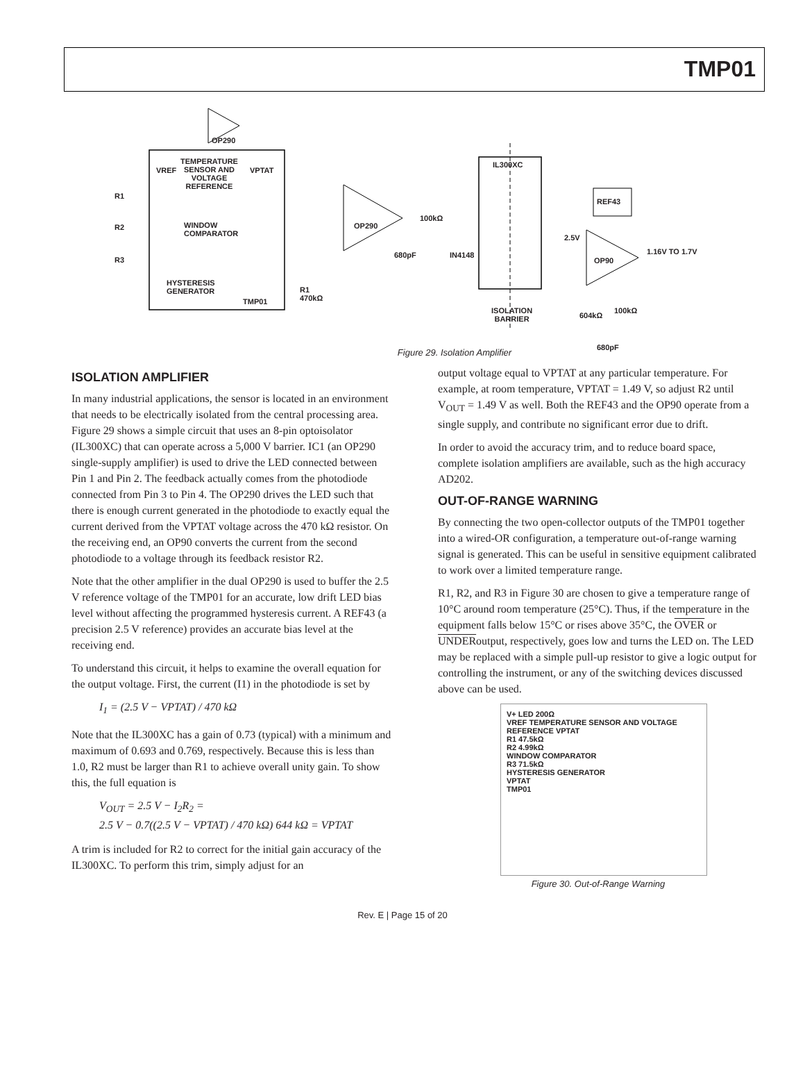TMP01
OP290
TEMPERATURE
SENSOR AND
VOLTAGE
REFERENCE
VREF VPTAT
WINDOW
COMPARATOR
HYSTERESIS
GENERATOR
TMP01
R1
R2
R3
R1
470kΩ
OP290
100kΩ
680pF IN4148
IL300XC
ISOLATION
BARRIER
REF43
2.5V
OP90
1.16V TO 1.7V
604kΩ
100kΩ
680pF
Figure 29. Isolation Amplifier
ISOLATION AMPLIFIER
In many industrial applications, the sensor is located in an environment that needs to be electrically isolated from the central processing area. Figure 29 shows a simple circuit that uses an 8-pin optoisolator (IL300XC) that can operate across a 5,000 V barrier. IC1 (an OP290 single-supply amplifier) is used to drive the LED connected between Pin 1 and Pin 2. The feedback actually comes from the photodiode connected from Pin 3 to Pin 4. The OP290 drives the LED such that there is enough current generated in the photodiode to exactly equal the current derived from the VPTAT voltage across the 470 kΩ resistor. On the receiving end, an OP90 converts the current from the second photodiode to a voltage through its feedback resistor R2.
Note that the other amplifier in the dual OP290 is used to buffer the 2.5 V reference voltage of the TMP01 for an accurate, low drift LED bias level without affecting the programmed hysteresis current. A REF43 (a precision 2.5 V reference) provides an accurate bias level at the receiving end.
To understand this circuit, it helps to examine the overall equation for the output voltage. First, the current (I1) in the photodiode is set by
I<sub>1</sub> = (2.5 V − VPTAT) / 470 kΩ
Note that the IL300XC has a gain of 0.73 (typical) with a minimum and maximum of 0.693 and 0.769, respectively. Because this is less than 1.0, R2 must be larger than R1 to achieve overall unity gain. To show this, the full equation is
V<sub>OUT</sub> = 2.5 V − I<sub>2</sub>R<sub>2</sub> =
2.5 V − 0.7((2.5 V − VPTAT) / 470 kΩ) 644 kΩ = VPTAT
A trim is included for R2 to correct for the initial gain accuracy of the IL300XC. To perform this trim, simply adjust for an
output voltage equal to VPTAT at any particular temperature. For example, at room temperature, VPTAT = 1.49 V, so adjust R2 until V<sub>OUT</sub> = 1.49 V as well. Both the REF43 and the OP90 operate from a single supply, and contribute no significant error due to drift.
In order to avoid the accuracy trim, and to reduce board space, complete isolation amplifiers are available, such as the high accuracy AD202.
OUT-OF-RANGE WARNING
By connecting the two open-collector outputs of the TMP01 together into a wired-OR configuration, a temperature out-of-range warning signal is generated. This can be useful in sensitive equipment calibrated to work over a limited temperature range.
R1, R2, and R3 in Figure 30 are chosen to give a temperature range of 10°C around room temperature (25°C). Thus, if the temperature in the equipment falls below 15°C or rises above 35°C, the OVER or UNDERoutput, respectively, goes low and turns the LED on. The LED may be replaced with a simple pull-up resistor to give a logic output for controlling the instrument, or any of the switching devices discussed above can be used.
V+ LED 200Ω
VREF TEMPERATURE SENSOR AND VOLTAGE REFERENCE VPTAT
R1 47.5kΩ
R2 4.99kΩ
WINDOW COMPARATOR
R3 71.5kΩ
HYSTERESIS GENERATOR
VPTAT
TMP01
Figure 30. Out-of-Range Warning
Rev. E | Page 15 of 20